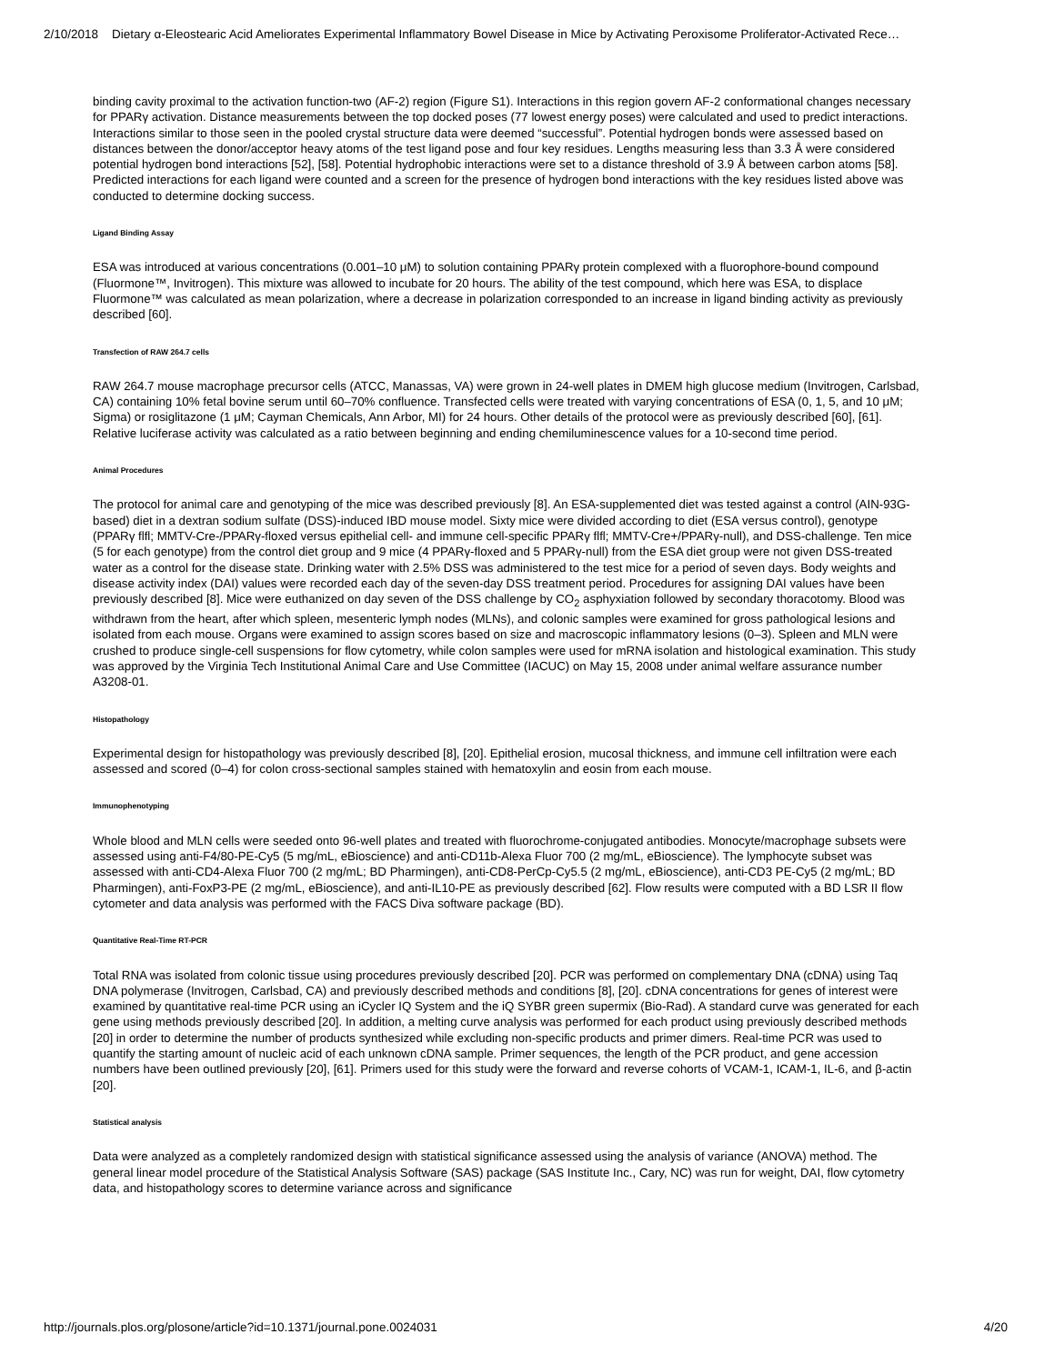2/10/2018 Dietary α-Eleostearic Acid Ameliorates Experimental Inflammatory Bowel Disease in Mice by Activating Peroxisome Proliferator-Activated Rece…
binding cavity proximal to the activation function-two (AF-2) region (Figure S1). Interactions in this region govern AF-2 conformational changes necessary for PPARγ activation. Distance measurements between the top docked poses (77 lowest energy poses) were calculated and used to predict interactions. Interactions similar to those seen in the pooled crystal structure data were deemed “successful”. Potential hydrogen bonds were assessed based on distances between the donor/acceptor heavy atoms of the test ligand pose and four key residues. Lengths measuring less than 3.3 Å were considered potential hydrogen bond interactions [52], [58]. Potential hydrophobic interactions were set to a distance threshold of 3.9 Å between carbon atoms [58]. Predicted interactions for each ligand were counted and a screen for the presence of hydrogen bond interactions with the key residues listed above was conducted to determine docking success.
Ligand Binding Assay
ESA was introduced at various concentrations (0.001–10 μM) to solution containing PPARγ protein complexed with a fluorophore-bound compound (Fluormone™, Invitrogen). This mixture was allowed to incubate for 20 hours. The ability of the test compound, which here was ESA, to displace Fluormone™ was calculated as mean polarization, where a decrease in polarization corresponded to an increase in ligand binding activity as previously described [60].
Transfection of RAW 264.7 cells
RAW 264.7 mouse macrophage precursor cells (ATCC, Manassas, VA) were grown in 24-well plates in DMEM high glucose medium (Invitrogen, Carlsbad, CA) containing 10% fetal bovine serum until 60–70% confluence. Transfected cells were treated with varying concentrations of ESA (0, 1, 5, and 10 μM; Sigma) or rosiglitazone (1 μM; Cayman Chemicals, Ann Arbor, MI) for 24 hours. Other details of the protocol were as previously described [60], [61]. Relative luciferase activity was calculated as a ratio between beginning and ending chemiluminescence values for a 10-second time period.
Animal Procedures
The protocol for animal care and genotyping of the mice was described previously [8]. An ESA-supplemented diet was tested against a control (AIN-93G-based) diet in a dextran sodium sulfate (DSS)-induced IBD mouse model. Sixty mice were divided according to diet (ESA versus control), genotype (PPARγ flfl; MMTV-Cre-/PPARγ-floxed versus epithelial cell- and immune cell-specific PPARγ flfl; MMTV-Cre+/PPARγ-null), and DSS-challenge. Ten mice (5 for each genotype) from the control diet group and 9 mice (4 PPARγ-floxed and 5 PPARγ-null) from the ESA diet group were not given DSS-treated water as a control for the disease state. Drinking water with 2.5% DSS was administered to the test mice for a period of seven days. Body weights and disease activity index (DAI) values were recorded each day of the seven-day DSS treatment period. Procedures for assigning DAI values have been previously described [8]. Mice were euthanized on day seven of the DSS challenge by CO<sub>2</sub> asphyxiation followed by secondary thoracotomy. Blood was withdrawn from the heart, after which spleen, mesenteric lymph nodes (MLNs), and colonic samples were examined for gross pathological lesions and isolated from each mouse. Organs were examined to assign scores based on size and macroscopic inflammatory lesions (0–3). Spleen and MLN were crushed to produce single-cell suspensions for flow cytometry, while colon samples were used for mRNA isolation and histological examination. This study was approved by the Virginia Tech Institutional Animal Care and Use Committee (IACUC) on May 15, 2008 under animal welfare assurance number A3208-01.
Histopathology
Experimental design for histopathology was previously described [8], [20]. Epithelial erosion, mucosal thickness, and immune cell infiltration were each assessed and scored (0–4) for colon cross-sectional samples stained with hematoxylin and eosin from each mouse.
Immunophenotyping
Whole blood and MLN cells were seeded onto 96-well plates and treated with fluorochrome-conjugated antibodies. Monocyte/macrophage subsets were assessed using anti-F4/80-PE-Cy5 (5 mg/mL, eBioscience) and anti-CD11b-Alexa Fluor 700 (2 mg/mL, eBioscience). The lymphocyte subset was assessed with anti-CD4-Alexa Fluor 700 (2 mg/mL; BD Pharmingen), anti-CD8-PerCp-Cy5.5 (2 mg/mL, eBioscience), anti-CD3 PE-Cy5 (2 mg/mL; BD Pharmingen), anti-FoxP3-PE (2 mg/mL, eBioscience), and anti-IL10-PE as previously described [62]. Flow results were computed with a BD LSR II flow cytometer and data analysis was performed with the FACS Diva software package (BD).
Quantitative Real-Time RT-PCR
Total RNA was isolated from colonic tissue using procedures previously described [20]. PCR was performed on complementary DNA (cDNA) using Taq DNA polymerase (Invitrogen, Carlsbad, CA) and previously described methods and conditions [8], [20]. cDNA concentrations for genes of interest were examined by quantitative real-time PCR using an iCycler IQ System and the iQ SYBR green supermix (Bio-Rad). A standard curve was generated for each gene using methods previously described [20]. In addition, a melting curve analysis was performed for each product using previously described methods [20] in order to determine the number of products synthesized while excluding non-specific products and primer dimers. Real-time PCR was used to quantify the starting amount of nucleic acid of each unknown cDNA sample. Primer sequences, the length of the PCR product, and gene accession numbers have been outlined previously [20], [61]. Primers used for this study were the forward and reverse cohorts of VCAM-1, ICAM-1, IL-6, and β-actin [20].
Statistical analysis
Data were analyzed as a completely randomized design with statistical significance assessed using the analysis of variance (ANOVA) method. The general linear model procedure of the Statistical Analysis Software (SAS) package (SAS Institute Inc., Cary, NC) was run for weight, DAI, flow cytometry data, and histopathology scores to determine variance across and significance
http://journals.plos.org/plosone/article?id=10.1371/journal.pone.0024031 4/20